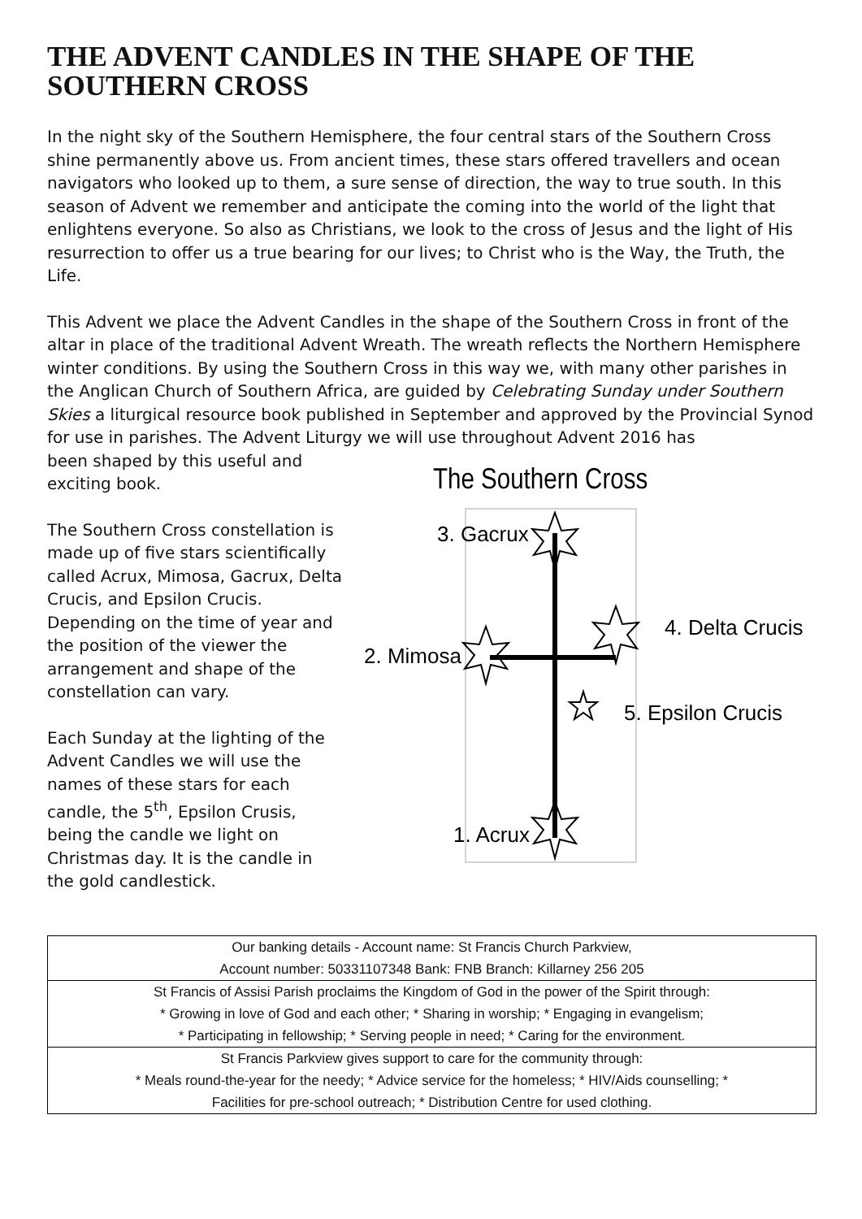THE ADVENT CANDLES IN THE SHAPE OF THE SOUTHERN CROSS
In the night sky of the Southern Hemisphere, the four central stars of the Southern Cross shine permanently above us. From ancient times, these stars offered travellers and ocean navigators who looked up to them, a sure sense of direction, the way to true south. In this season of Advent we remember and anticipate the coming into the world of the light that enlightens everyone. So also as Christians, we look to the cross of Jesus and the light of His resurrection to offer us a true bearing for our lives; to Christ who is the Way, the Truth, the Life.
This Advent we place the Advent Candles in the shape of the Southern Cross in front of the altar in place of the traditional Advent Wreath. The wreath reflects the Northern Hemisphere winter conditions. By using the Southern Cross in this way we, with many other parishes in the Anglican Church of Southern Africa, are guided by Celebrating Sunday under Southern Skies a liturgical resource book published in September and approved by the Provincial Synod for use in parishes. The Advent Liturgy we will use throughout Advent 2016 has
The Southern Cross
3. Gacrux
2. Mimosa
4. Delta Crucis
5. Epsilon Crucis
1. Acrux
been shaped by this useful and exciting book.
The Southern Cross constellation is made up of five stars scientifically called Acrux, Mimosa, Gacrux, Delta Crucis, and Epsilon Crucis. Depending on the time of year and the position of the viewer the arrangement and shape of the constellation can vary.
Each Sunday at the lighting of the Advent Candles we will use the names of these stars for each candle, the 5<sup>th</sup>, Epsilon Crusis, being the candle we light on Christmas day. It is the candle in the gold candlestick.
| Our banking details - Account name: St Francis Church Parkview, Account number: 50331107348 Bank: FNB Branch: Killarney 256 205 |
| St Francis of Assisi Parish proclaims the Kingdom of God in the power of the Spirit through: * Growing in love of God and each other; * Sharing in worship; * Engaging in evangelism; * Participating in fellowship; * Serving people in need; * Caring for the environment. |
| St Francis Parkview gives support to care for the community through: * Meals round-the-year for the needy; * Advice service for the homeless; * HIV/Aids counselling; * Facilities for pre-school outreach; * Distribution Centre for used clothing. |